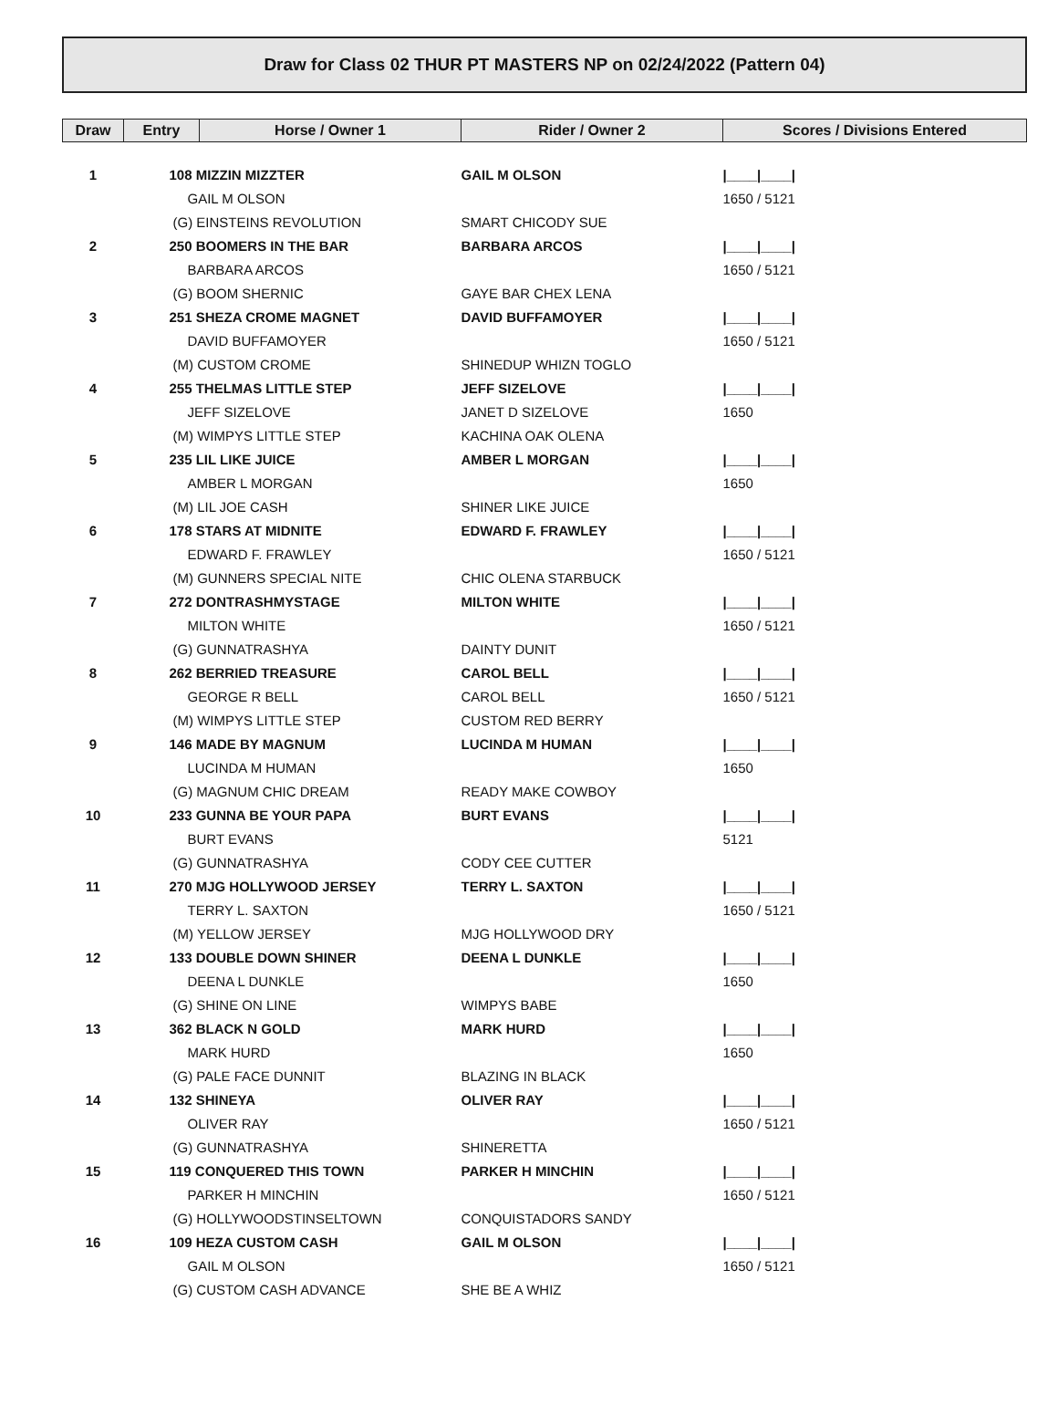Draw for Class 02 THUR PT MASTERS NP on 02/24/2022 (Pattern 04)
| Draw | Entry | Horse / Owner 1 | Rider / Owner 2 | Scores / Divisions Entered |
| --- | --- | --- | --- | --- |
| 1 | 108 MIZZIN MIZZTER | | GAIL M OLSON | /____/____/ |
| | GAIL M OLSON | | | 1650 / 5121 |
| | (G) EINSTEINS REVOLUTION | | SMART CHICODY SUE | |
| 2 | 250 BOOMERS IN THE BAR | | BARBARA ARCOS | /____/____/ |
| | BARBARA ARCOS | | | 1650 / 5121 |
| | (G) BOOM SHERNIC | | GAYE BAR CHEX LENA | |
| 3 | 251 SHEZA CROME MAGNET | | DAVID BUFFAMOYER | /____/____/ |
| | DAVID BUFFAMOYER | | | 1650 / 5121 |
| | (M) CUSTOM CROME | | SHINEDUP WHIZN TOGLO | |
| 4 | 255 THELMAS LITTLE STEP | | JEFF SIZELOVE | /____/____/ |
| | JEFF SIZELOVE | | JANET D SIZELOVE | 1650 |
| | (M) WIMPYS LITTLE STEP | | KACHINA OAK OLENA | |
| 5 | 235 LIL LIKE JUICE | | AMBER L MORGAN | /____/____/ |
| | AMBER L MORGAN | | | 1650 |
| | (M) LIL JOE CASH | | SHINER LIKE JUICE | |
| 6 | 178 STARS AT MIDNITE | | EDWARD F. FRAWLEY | /____/____/ |
| | EDWARD F. FRAWLEY | | | 1650 / 5121 |
| | (M) GUNNERS SPECIAL NITE | | CHIC OLENA STARBUCK | |
| 7 | 272 DONTRASHMYSTAGE | | MILTON WHITE | /____/____/ |
| | MILTON WHITE | | | 1650 / 5121 |
| | (G) GUNNATRASHYA | | DAINTY DUNIT | |
| 8 | 262 BERRIED TREASURE | | CAROL BELL | /____/____/ |
| | GEORGE R BELL | | CAROL BELL | 1650 / 5121 |
| | (M) WIMPYS LITTLE STEP | | CUSTOM RED BERRY | |
| 9 | 146 MADE BY MAGNUM | | LUCINDA M HUMAN | /____/____/ |
| | LUCINDA M HUMAN | | | 1650 |
| | (G) MAGNUM CHIC DREAM | | READY MAKE COWBOY | |
| 10 | 233 GUNNA BE YOUR PAPA | | BURT EVANS | /____/____/ |
| | BURT EVANS | | | 5121 |
| | (G) GUNNATRASHYA | | CODY CEE CUTTER | |
| 11 | 270 MJG HOLLYWOOD JERSEY | | TERRY L. SAXTON | /____/____/ |
| | TERRY L. SAXTON | | | 1650 / 5121 |
| | (M) YELLOW JERSEY | | MJG HOLLYWOOD DRY | |
| 12 | 133 DOUBLE DOWN SHINER | | DEENA L DUNKLE | /____/____/ |
| | DEENA L DUNKLE | | | 1650 |
| | (G) SHINE ON LINE | | WIMPYS BABE | |
| 13 | 362 BLACK N GOLD | | MARK HURD | /____/____/ |
| | MARK HURD | | | 1650 |
| | (G) PALE FACE DUNNIT | | BLAZING IN BLACK | |
| 14 | 132 SHINEYA | | OLIVER RAY | /____/____/ |
| | OLIVER RAY | | | 1650 / 5121 |
| | (G) GUNNATRASHYA | | SHINERETTA | |
| 15 | 119 CONQUERED THIS TOWN | | PARKER H MINCHIN | /____/____/ |
| | PARKER H MINCHIN | | | 1650 / 5121 |
| | (G) HOLLYWOODSTINSELTOWN | | CONQUISTADORS SANDY | |
| 16 | 109 HEZA CUSTOM CASH | | GAIL M OLSON | /____/____/ |
| | GAIL M OLSON | | | 1650 / 5121 |
| | (G) CUSTOM CASH ADVANCE | | SHE BE A WHIZ | |